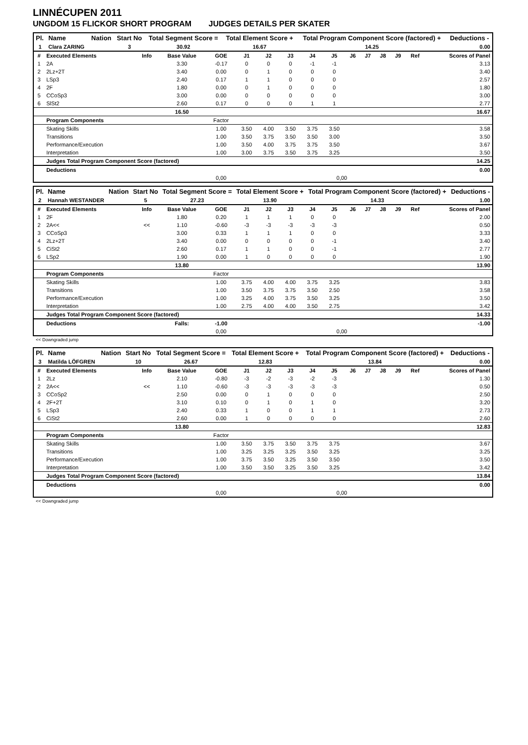LINNÉCUPEN 2011
UNGDOM 15 FLICKOR SHORT PROGRAM JUDGES DETAILS PER SKATER
| Pl. | Name | Nation | Start No | Total Segment Score = | Total Element Score + | Total Program Component Score (factored) + | Deductions - |
| --- | --- | --- | --- | --- | --- | --- | --- |
| 1 | Clara ZARING | | 3 | 30.92 | 16.67 | 14.25 | 0.00 |
| # | Executed Elements | Info | Base Value | GOE | J1 | J2 | J3 | J4 | J5 | J6 | J7 | J8 | J9 | Ref | Scores of Panel |
| 1 | 2A | | 3.30 | -0.17 | 0 | 0 | 0 | -1 | -1 | | | | | | 3.13 |
| 2 | 2Lz+2T | | 3.40 | 0.00 | 0 | 1 | 0 | 0 | 0 | | | | | | 3.40 |
| 3 | LSp3 | | 2.40 | 0.17 | 1 | 1 | 0 | 0 | 0 | | | | | | 2.57 |
| 4 | 2F | | 1.80 | 0.00 | 0 | 1 | 0 | 0 | 0 | | | | | | 1.80 |
| 5 | CCoSp3 | | 3.00 | 0.00 | 0 | 0 | 0 | 0 | 0 | | | | | | 3.00 |
| 6 | SlSt2 | | 2.60 | 0.17 | 0 | 0 | 0 | 1 | 1 | | | | | | 2.77 |
| | | | 16.50 | | | | | | | | | | | | 16.67 |
| | Program Components | | | Factor | | | | | | | | | | | |
| | Skating Skills | | | 1.00 | 3.50 | 4.00 | 3.50 | 3.75 | 3.50 | | | | | | 3.58 |
| | Transitions | | | 1.00 | 3.50 | 3.75 | 3.50 | 3.50 | 3.00 | | | | | | 3.50 |
| | Performance/Execution | | | 1.00 | 3.50 | 4.00 | 3.75 | 3.75 | 3.50 | | | | | | 3.67 |
| | Interpretation | | | 1.00 | 3.00 | 3.75 | 3.50 | 3.75 | 3.25 | | | | | | 3.50 |
| | Judges Total Program Component Score (factored) | | | | | | | | | | | | | | 14.25 |
| | Deductions | | | | | | | | | | | | | | 0.00 |
| | | | | 0,00 | | | | | 0,00 | | | | | | |
| Pl. | Name | Nation | Start No | Total Segment Score = | Total Element Score + | Total Program Component Score (factored) + | Deductions - |
| --- | --- | --- | --- | --- | --- | --- | --- |
| 2 | Hannah WESTANDER | | 5 | 27.23 | 13.90 | 14.33 | 1.00 |
| # | Executed Elements | Info | Base Value | GOE | J1 | J2 | J3 | J4 | J5 | J6 | J7 | J8 | J9 | Ref | Scores of Panel |
| 1 | 2F | | 1.80 | 0.20 | 1 | 1 | 1 | 0 | 0 | | | | | | 2.00 |
| 2 | 2A<< | << | 1.10 | -0.60 | -3 | -3 | -3 | -3 | -3 | | | | | | 0.50 |
| 3 | CCoSp3 | | 3.00 | 0.33 | 1 | 1 | 1 | 0 | 0 | | | | | | 3.33 |
| 4 | 2Lz+2T | | 3.40 | 0.00 | 0 | 0 | 0 | 0 | -1 | | | | | | 3.40 |
| 5 | CiSt2 | | 2.60 | 0.17 | 1 | 1 | 0 | 0 | -1 | | | | | | 2.77 |
| 6 | LSp2 | | 1.90 | 0.00 | 1 | 0 | 0 | 0 | 0 | | | | | | 1.90 |
| | | | 13.80 | | | | | | | | | | | | 13.90 |
| | Program Components | | | Factor | | | | | | | | | | | |
| | Skating Skills | | | 1.00 | 3.75 | 4.00 | 4.00 | 3.75 | 3.25 | | | | | | 3.83 |
| | Transitions | | | 1.00 | 3.50 | 3.75 | 3.75 | 3.50 | 2.50 | | | | | | 3.58 |
| | Performance/Execution | | | 1.00 | 3.25 | 4.00 | 3.75 | 3.50 | 3.25 | | | | | | 3.50 |
| | Interpretation | | | 1.00 | 2.75 | 4.00 | 4.00 | 3.50 | 2.75 | | | | | | 3.42 |
| | Judges Total Program Component Score (factored) | | | | | | | | | | | | | | 14.33 |
| | Deductions | | Falls: | -1.00 | | | | | | | | | | | -1.00 |
| | | | | 0,00 | | | | | 0,00 | | | | | | |
<< Downgraded jump
| Pl. | Name | Nation | Start No | Total Segment Score = | Total Element Score + | Total Program Component Score (factored) + | Deductions - |
| --- | --- | --- | --- | --- | --- | --- | --- |
| 3 | Matilda LÖFGREN | | 10 | 26.67 | 12.83 | 13.84 | 0.00 |
| # | Executed Elements | Info | Base Value | GOE | J1 | J2 | J3 | J4 | J5 | J6 | J7 | J8 | J9 | Ref | Scores of Panel |
| 1 | 2Lz | | 2.10 | -0.80 | -3 | -2 | -3 | -2 | -3 | | | | | | 1.30 |
| 2 | 2A<< | << | 1.10 | -0.60 | -3 | -3 | -3 | -3 | -3 | | | | | | 0.50 |
| 3 | CCoSp2 | | 2.50 | 0.00 | 0 | 1 | 0 | 0 | 0 | | | | | | 2.50 |
| 4 | 2F+2T | | 3.10 | 0.10 | 0 | 1 | 0 | 1 | 0 | | | | | | 3.20 |
| 5 | LSp3 | | 2.40 | 0.33 | 1 | 0 | 0 | 1 | 1 | | | | | | 2.73 |
| 6 | CiSt2 | | 2.60 | 0.00 | 1 | 0 | 0 | 0 | 0 | | | | | | 2.60 |
| | | | 13.80 | | | | | | | | | | | | 12.83 |
| | Program Components | | | Factor | | | | | | | | | | | |
| | Skating Skills | | | 1.00 | 3.50 | 3.75 | 3.50 | 3.75 | 3.75 | | | | | | 3.67 |
| | Transitions | | | 1.00 | 3.25 | 3.25 | 3.25 | 3.50 | 3.25 | | | | | | 3.25 |
| | Performance/Execution | | | 1.00 | 3.75 | 3.50 | 3.25 | 3.50 | 3.50 | | | | | | 3.50 |
| | Interpretation | | | 1.00 | 3.50 | 3.50 | 3.25 | 3.50 | 3.25 | | | | | | 3.42 |
| | Judges Total Program Component Score (factored) | | | | | | | | | | | | | | 13.84 |
| | Deductions | | | | | | | | | | | | | | 0.00 |
| | | | | 0,00 | | | | | 0,00 | | | | | | |
<< Downgraded jump